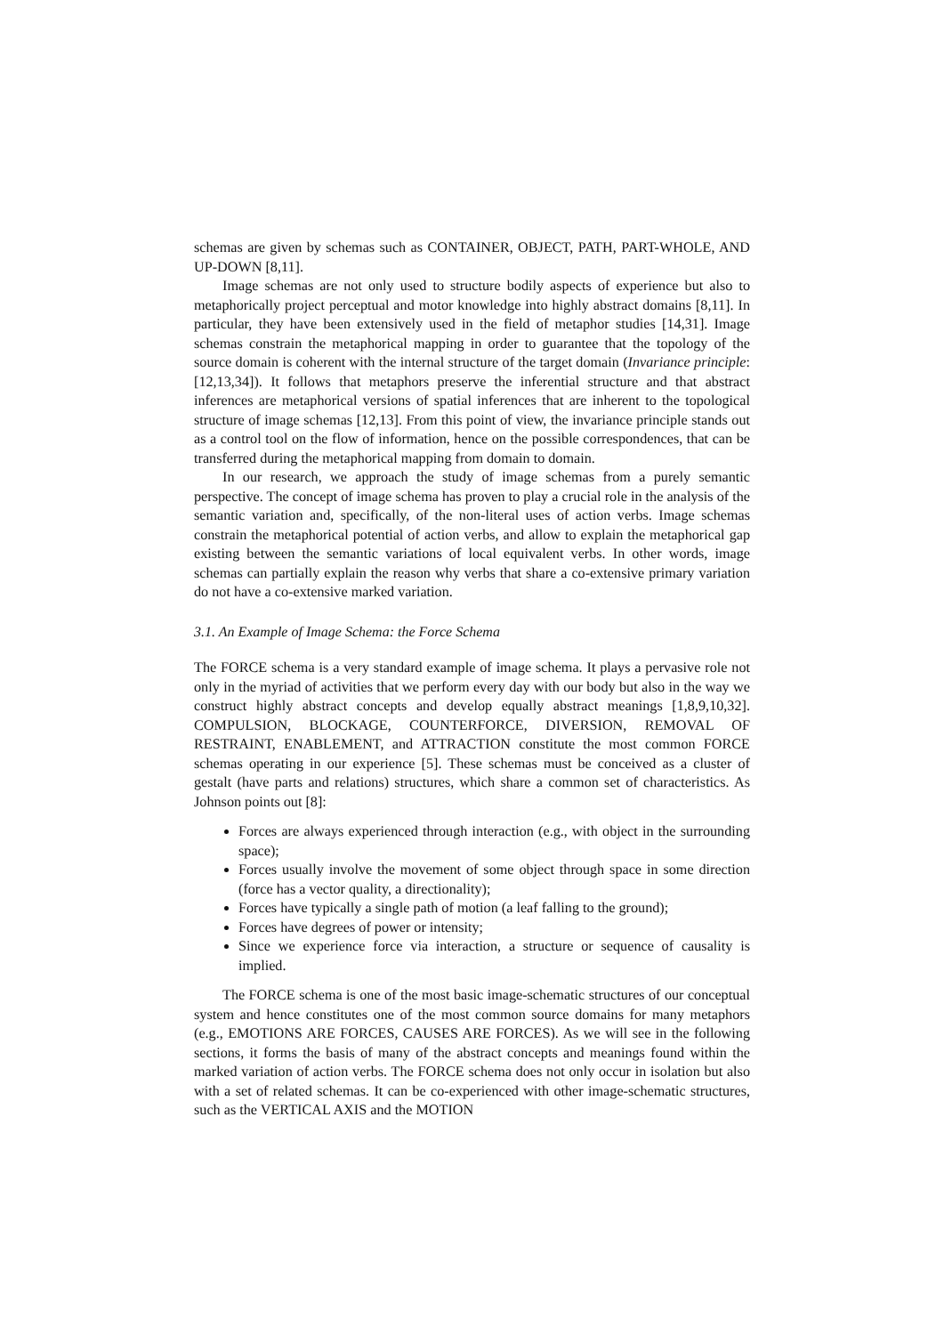schemas are given by schemas such as CONTAINER, OBJECT, PATH, PART-WHOLE, AND UP-DOWN [8,11].
Image schemas are not only used to structure bodily aspects of experience but also to metaphorically project perceptual and motor knowledge into highly abstract domains [8,11]. In particular, they have been extensively used in the field of metaphor studies [14,31]. Image schemas constrain the metaphorical mapping in order to guarantee that the topology of the source domain is coherent with the internal structure of the target domain (Invariance principle: [12,13,34]). It follows that metaphors preserve the inferential structure and that abstract inferences are metaphorical versions of spatial inferences that are inherent to the topological structure of image schemas [12,13]. From this point of view, the invariance principle stands out as a control tool on the flow of information, hence on the possible correspondences, that can be transferred during the metaphorical mapping from domain to domain.
In our research, we approach the study of image schemas from a purely semantic perspective. The concept of image schema has proven to play a crucial role in the analysis of the semantic variation and, specifically, of the non-literal uses of action verbs. Image schemas constrain the metaphorical potential of action verbs, and allow to explain the metaphorical gap existing between the semantic variations of local equivalent verbs. In other words, image schemas can partially explain the reason why verbs that share a co-extensive primary variation do not have a co-extensive marked variation.
3.1. An Example of Image Schema: the Force Schema
The FORCE schema is a very standard example of image schema. It plays a pervasive role not only in the myriad of activities that we perform every day with our body but also in the way we construct highly abstract concepts and develop equally abstract meanings [1,8,9,10,32]. COMPULSION, BLOCKAGE, COUNTERFORCE, DIVERSION, REMOVAL OF RESTRAINT, ENABLEMENT, and ATTRACTION constitute the most common FORCE schemas operating in our experience [5]. These schemas must be conceived as a cluster of gestalt (have parts and relations) structures, which share a common set of characteristics. As Johnson points out [8]:
Forces are always experienced through interaction (e.g., with object in the surrounding space);
Forces usually involve the movement of some object through space in some direction (force has a vector quality, a directionality);
Forces have typically a single path of motion (a leaf falling to the ground);
Forces have degrees of power or intensity;
Since we experience force via interaction, a structure or sequence of causality is implied.
The FORCE schema is one of the most basic image-schematic structures of our conceptual system and hence constitutes one of the most common source domains for many metaphors (e.g., EMOTIONS ARE FORCES, CAUSES ARE FORCES). As we will see in the following sections, it forms the basis of many of the abstract concepts and meanings found within the marked variation of action verbs. The FORCE schema does not only occur in isolation but also with a set of related schemas. It can be co-experienced with other image-schematic structures, such as the VERTICAL AXIS and the MOTION